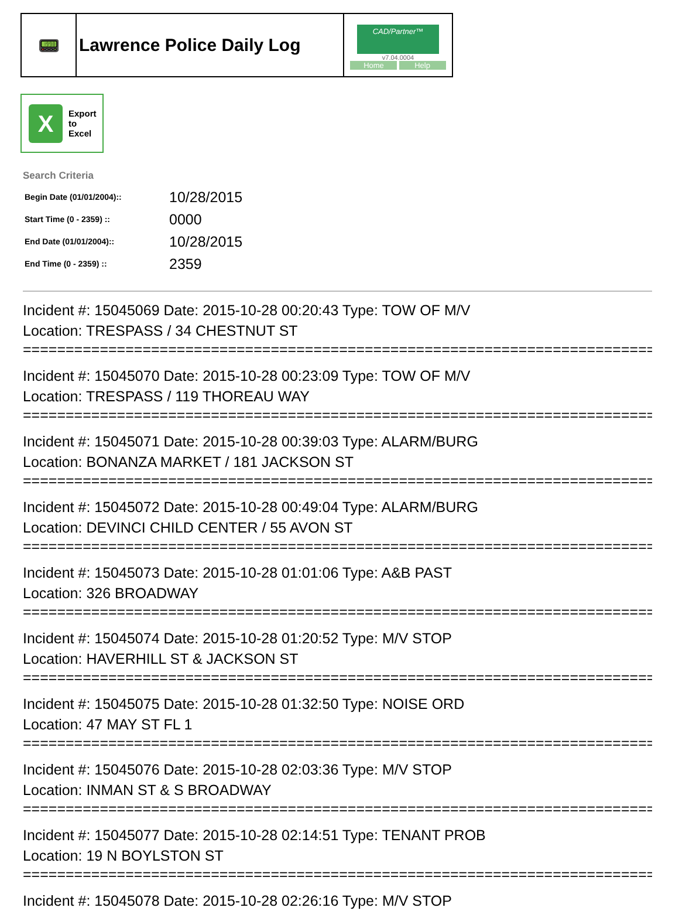| 📟 | Lawrence Police Daily Log | CAD/Partner™ v7.04.0004 Home Help |
X
Export
to
Excel
Search Criteria
| Begin Date (01/01/2004):: | 10/28/2015 |
| Start Time (0 - 2359) :: | 0000 |
| End Date (01/01/2004):: | 10/28/2015 |
| End Time (0 - 2359) :: | 2359 |
Incident #: 15045069 Date: 2015-10-28 00:20:43 Type: TOW OF M/V
Location: TRESPASS / 34 CHESTNUT ST
==========================================================================
Incident #: 15045070 Date: 2015-10-28 00:23:09 Type: TOW OF M/V
Location: TRESPASS / 119 THOREAU WAY
==========================================================================
Incident #: 15045071 Date: 2015-10-28 00:39:03 Type: ALARM/BURG
Location: BONANZA MARKET / 181 JACKSON ST
==========================================================================
Incident #: 15045072 Date: 2015-10-28 00:49:04 Type: ALARM/BURG
Location: DEVINCI CHILD CENTER / 55 AVON ST
==========================================================================
Incident #: 15045073 Date: 2015-10-28 01:01:06 Type: A&B PAST
Location: 326 BROADWAY
==========================================================================
Incident #: 15045074 Date: 2015-10-28 01:20:52 Type: M/V STOP
Location: HAVERHILL ST & JACKSON ST
==========================================================================
Incident #: 15045075 Date: 2015-10-28 01:32:50 Type: NOISE ORD
Location: 47 MAY ST FL 1
==========================================================================
Incident #: 15045076 Date: 2015-10-28 02:03:36 Type: M/V STOP
Location: INMAN ST & S BROADWAY
==========================================================================
Incident #: 15045077 Date: 2015-10-28 02:14:51 Type: TENANT PROB
Location: 19 N BOYLSTON ST
==========================================================================
Incident #: 15045078 Date: 2015-10-28 02:26:16 Type: M/V STOP